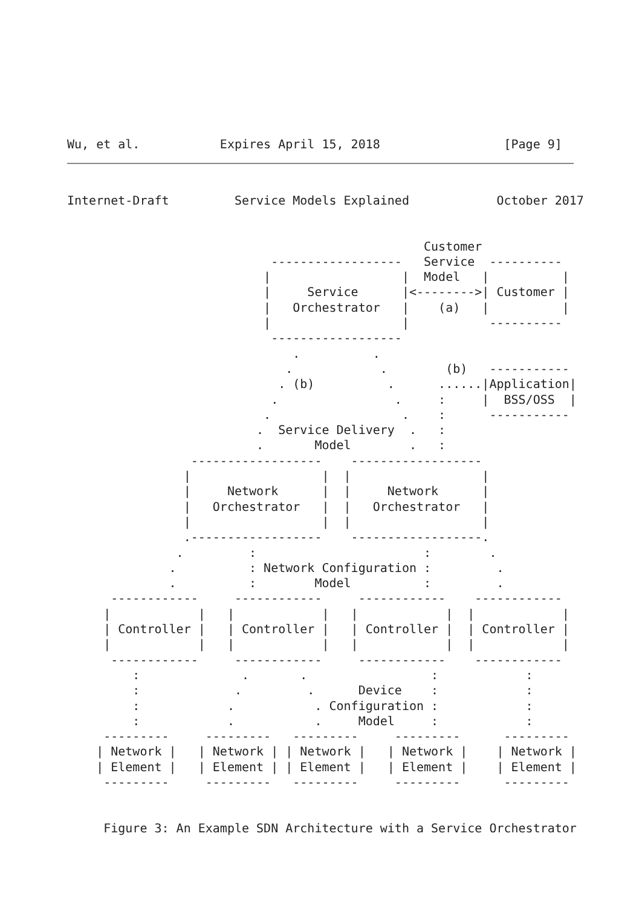Wu, et al.           Expires April 15, 2018                 [Page 9]
Internet-Draft         Service Models Explained            October 2017
                                                 Customer
                            ------------------   Service  ----------
                           |                  |  Model   |          |
                           |     Service      |<-------->| Customer |
                           |   Orchestrator   |    (a)   |          |
                           |                  |           ----------
                            ------------------
                               .          .
                              .            .        (b)   -----------
                             . (b)          .      ......|Application|
                            .                .     :     |  BSS/OSS  |
                           .                  .    :      -----------
                          .  Service Delivery  .   :
                          .       Model        .   :
                 ------------------    ------------------
                |                  |  |                  |
                |     Network      |  |     Network      |
                |   Orchestrator   |  |   Orchestrator   |
                |                  |  |                  |
                .------------------    ------------------.
               .         :                       :        .
              .          : Network Configuration :         .
              .          :        Model          :         .
      ------------     ------------     ------------    ------------
     |            |   |            |   |            |  |            |
     | Controller |   | Controller |   | Controller |  | Controller |
     |            |   |            |   |            |  |            |
      ------------     ------------     ------------    ------------
         :              .       .                 :            :
         :             .         .      Device    :            :
         :            .           . Configuration :            :
         :            .           .     Model     :            :
     ---------     ---------   ---------     ---------      ---------
    | Network |   | Network | | Network |   | Network |    | Network |
    | Element |   | Element | | Element |   | Element |    | Element |
     ---------     ---------   ---------     ---------      ---------


     Figure 3: An Example SDN Architecture with a Service Orchestrator